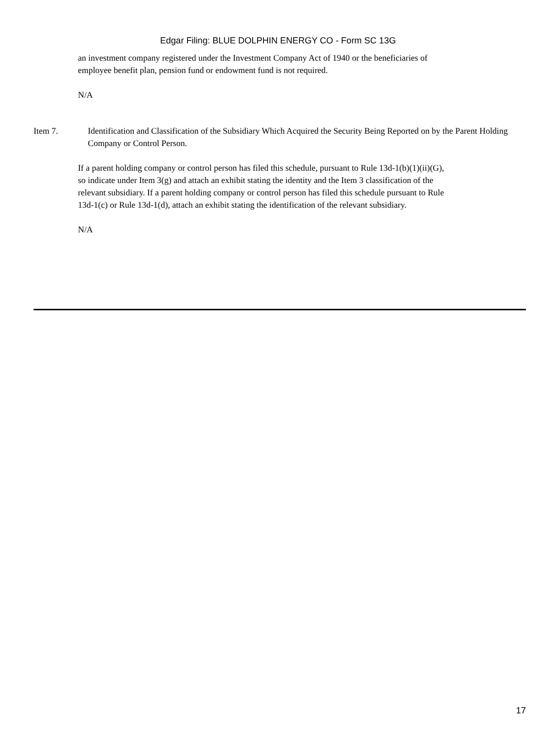Edgar Filing: BLUE DOLPHIN ENERGY CO - Form SC 13G
an investment company registered under the Investment Company Act of 1940 or the beneficiaries of employee benefit plan, pension fund or endowment fund is not required.
N/A
Item 7. Identification and Classification of the Subsidiary Which Acquired the Security Being Reported on by the Parent Holding Company or Control Person.
If a parent holding company or control person has filed this schedule, pursuant to Rule 13d-1(b)(1)(ii)(G), so indicate under Item 3(g) and attach an exhibit stating the identity and the Item 3 classification of the relevant subsidiary. If a parent holding company or control person has filed this schedule pursuant to Rule 13d-1(c) or Rule 13d-1(d), attach an exhibit stating the identification of the relevant subsidiary.
N/A
17